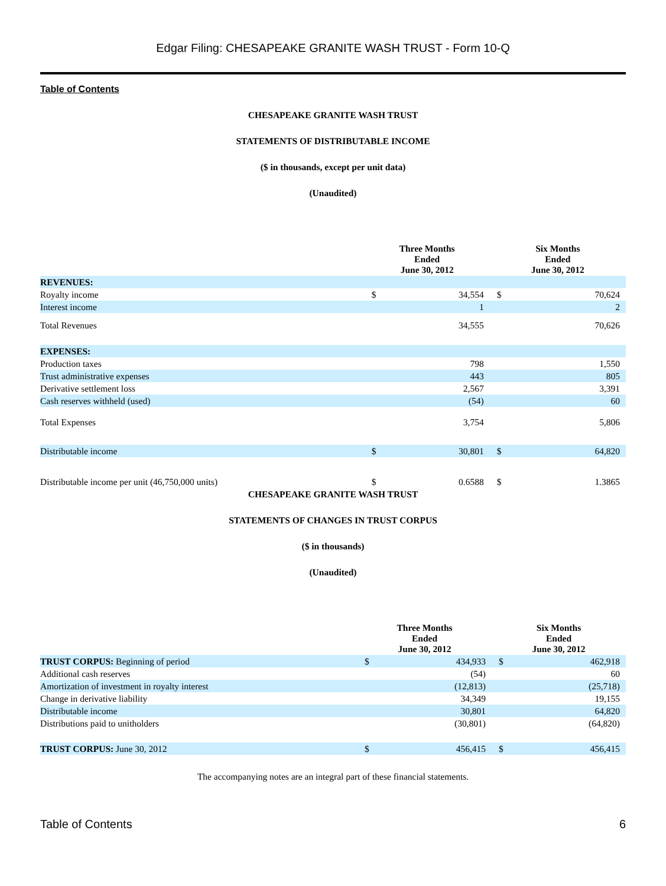Edgar Filing: CHESAPEAKE GRANITE WASH TRUST - Form 10-Q
Table of Contents
CHESAPEAKE GRANITE WASH TRUST
STATEMENTS OF DISTRIBUTABLE INCOME
($ in thousands, except per unit data)
(Unaudited)
| | Three Months Ended June 30, 2012 | | Six Months Ended June 30, 2012 | |
| --- | --- | --- | --- | --- |
| REVENUES: | | | | |
| Royalty income | $ | 34,554 | $ | 70,624 |
| Interest income | | 1 | | 2 |
| Total Revenues | | 34,555 | | 70,626 |
| EXPENSES: | | | | |
| Production taxes | | 798 | | 1,550 |
| Trust administrative expenses | | 443 | | 805 |
| Derivative settlement loss | | 2,567 | | 3,391 |
| Cash reserves withheld (used) | | (54) | | 60 |
| Total Expenses | | 3,754 | | 5,806 |
| Distributable income | $ | 30,801 | $ | 64,820 |
| Distributable income per unit (46,750,000 units) | $ | 0.6588 | $ | 1.3865 |
CHESAPEAKE GRANITE WASH TRUST
STATEMENTS OF CHANGES IN TRUST CORPUS
($ in thousands)
(Unaudited)
| | Three Months Ended June 30, 2012 | | Six Months Ended June 30, 2012 | |
| --- | --- | --- | --- | --- |
| TRUST CORPUS: Beginning of period | $ | 434,933 | $ | 462,918 |
| Additional cash reserves | | (54) | | 60 |
| Amortization of investment in royalty interest | | (12,813) | | (25,718) |
| Change in derivative liability | | 34,349 | | 19,155 |
| Distributable income | | 30,801 | | 64,820 |
| Distributions paid to unitholders | | (30,801) | | (64,820) |
| TRUST CORPUS: June 30, 2012 | $ | 456,415 | $ | 456,415 |
The accompanying notes are an integral part of these financial statements.
Table of Contents 6